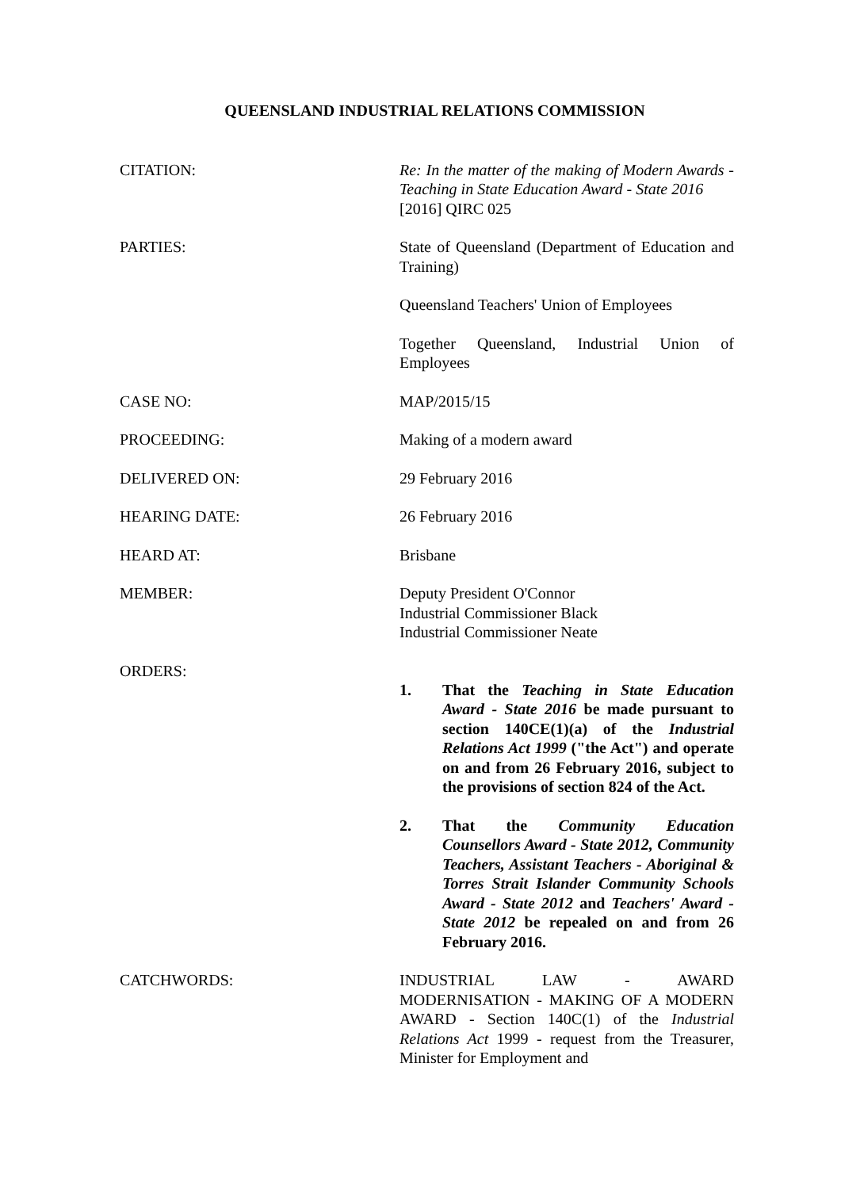QUEENSLAND INDUSTRIAL RELATIONS COMMISSION
CITATION: Re: In the matter of the making of Modern Awards - Teaching in State Education Award - State 2016
[2016] QIRC 025
PARTIES: State of Queensland (Department of Education and Training)
Queensland Teachers' Union of Employees
Together Queensland, Industrial Union of Employees
CASE NO: MAP/2015/15
PROCEEDING: Making of a modern award
DELIVERED ON: 29 February 2016
HEARING DATE: 26 February 2016
HEARD AT: Brisbane
MEMBER: Deputy President O'Connor
Industrial Commissioner Black
Industrial Commissioner Neate
ORDERS:
1. That the Teaching in State Education Award - State 2016 be made pursuant to section 140CE(1)(a) of the Industrial Relations Act 1999 ("the Act") and operate on and from 26 February 2016, subject to the provisions of section 824 of the Act.
2. That the Community Education Counsellors Award - State 2012, Community Teachers, Assistant Teachers - Aboriginal & Torres Strait Islander Community Schools Award - State 2012 and Teachers' Award - State 2012 be repealed on and from 26 February 2016.
CATCHWORDS: INDUSTRIAL LAW - AWARD MODERNISATION - MAKING OF A MODERN AWARD - Section 140C(1) of the Industrial Relations Act 1999 - request from the Treasurer, Minister for Employment and